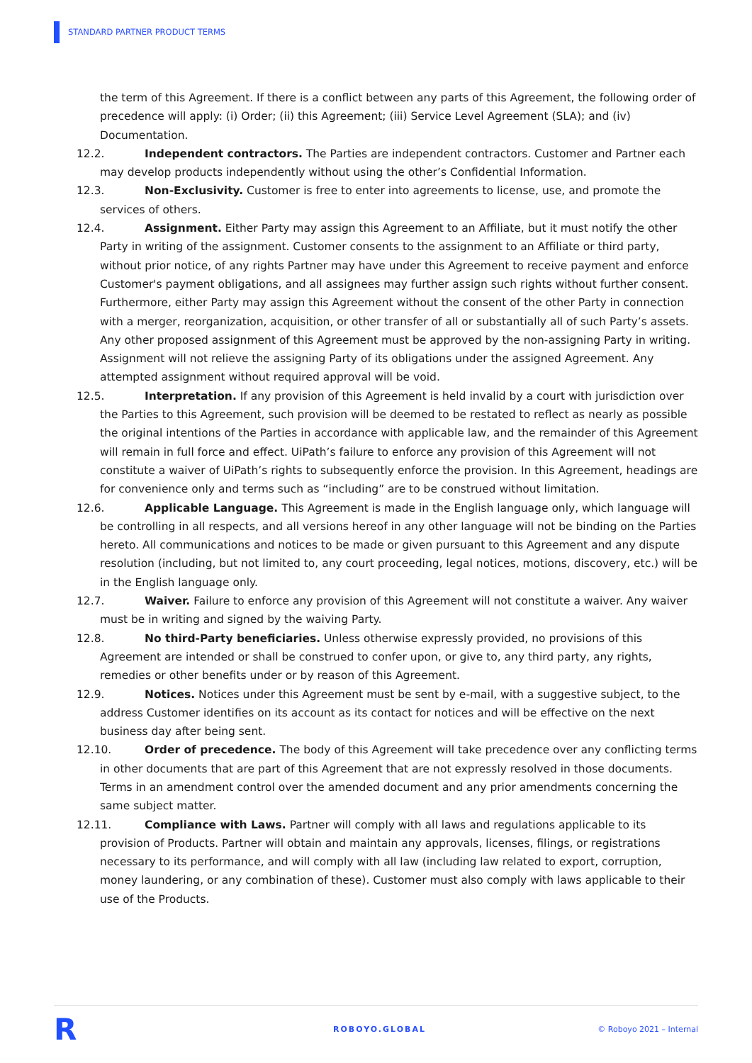STANDARD PARTNER PRODUCT TERMS
the term of this Agreement. If there is a conflict between any parts of this Agreement, the following order of precedence will apply: (i) Order; (ii) this Agreement; (iii) Service Level Agreement (SLA); and (iv) Documentation.
12.2. Independent contractors. The Parties are independent contractors. Customer and Partner each may develop products independently without using the other’s Confidential Information.
12.3. Non-Exclusivity. Customer is free to enter into agreements to license, use, and promote the services of others.
12.4. Assignment. Either Party may assign this Agreement to an Affiliate, but it must notify the other Party in writing of the assignment. Customer consents to the assignment to an Affiliate or third party, without prior notice, of any rights Partner may have under this Agreement to receive payment and enforce Customer's payment obligations, and all assignees may further assign such rights without further consent. Furthermore, either Party may assign this Agreement without the consent of the other Party in connection with a merger, reorganization, acquisition, or other transfer of all or substantially all of such Party’s assets. Any other proposed assignment of this Agreement must be approved by the non-assigning Party in writing. Assignment will not relieve the assigning Party of its obligations under the assigned Agreement. Any attempted assignment without required approval will be void.
12.5. Interpretation. If any provision of this Agreement is held invalid by a court with jurisdiction over the Parties to this Agreement, such provision will be deemed to be restated to reflect as nearly as possible the original intentions of the Parties in accordance with applicable law, and the remainder of this Agreement will remain in full force and effect. UiPath’s failure to enforce any provision of this Agreement will not constitute a waiver of UiPath’s rights to subsequently enforce the provision. In this Agreement, headings are for convenience only and terms such as “including” are to be construed without limitation.
12.6. Applicable Language. This Agreement is made in the English language only, which language will be controlling in all respects, and all versions hereof in any other language will not be binding on the Parties hereto. All communications and notices to be made or given pursuant to this Agreement and any dispute resolution (including, but not limited to, any court proceeding, legal notices, motions, discovery, etc.) will be in the English language only.
12.7. Waiver. Failure to enforce any provision of this Agreement will not constitute a waiver. Any waiver must be in writing and signed by the waiving Party.
12.8. No third-Party beneficiaries. Unless otherwise expressly provided, no provisions of this Agreement are intended or shall be construed to confer upon, or give to, any third party, any rights, remedies or other benefits under or by reason of this Agreement.
12.9. Notices. Notices under this Agreement must be sent by e-mail, with a suggestive subject, to the address Customer identifies on its account as its contact for notices and will be effective on the next business day after being sent.
12.10. Order of precedence. The body of this Agreement will take precedence over any conflicting terms in other documents that are part of this Agreement that are not expressly resolved in those documents. Terms in an amendment control over the amended document and any prior amendments concerning the same subject matter.
12.11. Compliance with Laws. Partner will comply with all laws and regulations applicable to its provision of Products. Partner will obtain and maintain any approvals, licenses, filings, or registrations necessary to its performance, and will comply with all law (including law related to export, corruption, money laundering, or any combination of these). Customer must also comply with laws applicable to their use of the Products.
R ROBOYO.GLOBAL © Roboyo 2021 – Internal